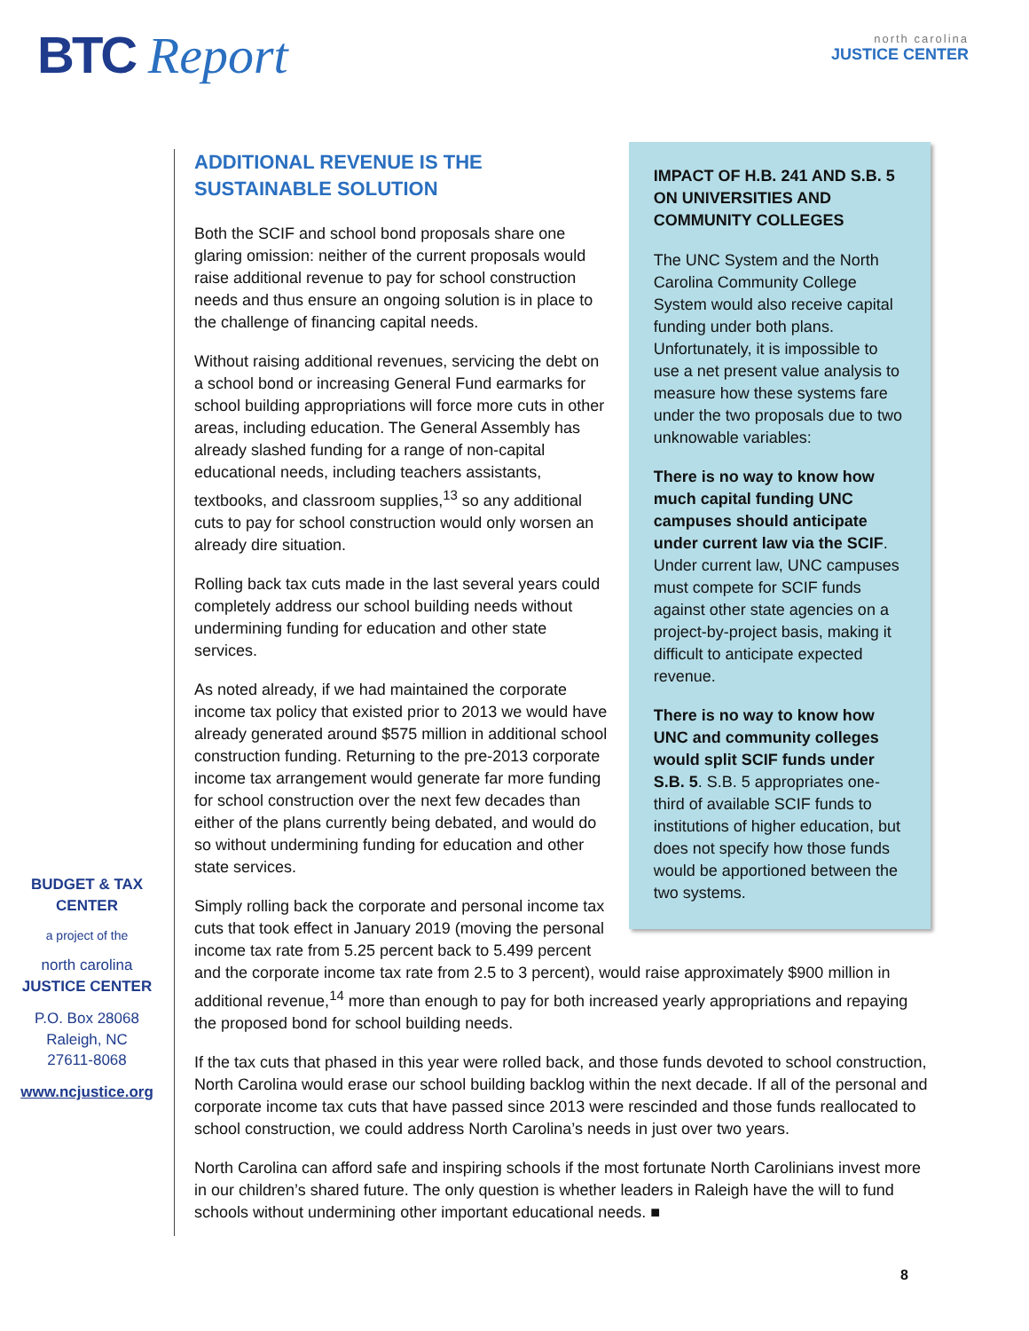BTC Report
north carolina
JUSTICE CENTER
BUDGET & TAX
CENTER
a project of the
north carolina
JUSTICE CENTER
P.O. Box 28068
Raleigh, NC
27611-8068
www.ncjustice.org
ADDITIONAL REVENUE IS THE SUSTAINABLE SOLUTION
Both the SCIF and school bond proposals share one glaring omission: neither of the current proposals would raise additional revenue to pay for school construction needs and thus ensure an ongoing solution is in place to the challenge of financing capital needs.
Without raising additional revenues, servicing the debt on a school bond or increasing General Fund earmarks for school building appropriations will force more cuts in other areas, including education. The General Assembly has already slashed funding for a range of non-capital educational needs, including teachers assistants, textbooks, and classroom supplies,<sup>13</sup> so any additional cuts to pay for school construction would only worsen an already dire situation.
Rolling back tax cuts made in the last several years could completely address our school building needs without undermining funding for education and other state services.
As noted already, if we had maintained the corporate income tax policy that existed prior to 2013 we would have already generated around $575 million in additional school construction funding. Returning to the pre-2013 corporate income tax arrangement would generate far more funding for school construction over the next few decades than either of the plans currently being debated, and would do so without undermining funding for education and other state services.
Simply rolling back the corporate and personal income tax cuts that took effect in January 2019 (moving the personal income tax rate from 5.25 percent back to 5.499 percent
IMPACT OF H.B. 241 AND S.B. 5 ON UNIVERSITIES AND COMMUNITY COLLEGES
The UNC System and the North Carolina Community College System would also receive capital funding under both plans. Unfortunately, it is impossible to use a net present value analysis to measure how these systems fare under the two proposals due to two unknowable variables:
There is no way to know how much capital funding UNC campuses should anticipate under current law via the SCIF. Under current law, UNC campuses must compete for SCIF funds against other state agencies on a project-by-project basis, making it difficult to anticipate expected revenue.
There is no way to know how UNC and community colleges would split SCIF funds under S.B. 5. S.B. 5 appropriates one-third of available SCIF funds to institutions of higher education, but does not specify how those funds would be apportioned between the two systems.
and the corporate income tax rate from 2.5 to 3 percent), would raise approximately $900 million in additional revenue,<sup>14</sup> more than enough to pay for both increased yearly appropriations and repaying the proposed bond for school building needs.
If the tax cuts that phased in this year were rolled back, and those funds devoted to school construction, North Carolina would erase our school building backlog within the next decade. If all of the personal and corporate income tax cuts that have passed since 2013 were rescinded and those funds reallocated to school construction, we could address North Carolina’s needs in just over two years.
North Carolina can afford safe and inspiring schools if the most fortunate North Carolinians invest more in our children’s shared future. The only question is whether leaders in Raleigh have the will to fund schools without undermining other important educational needs. ■
8